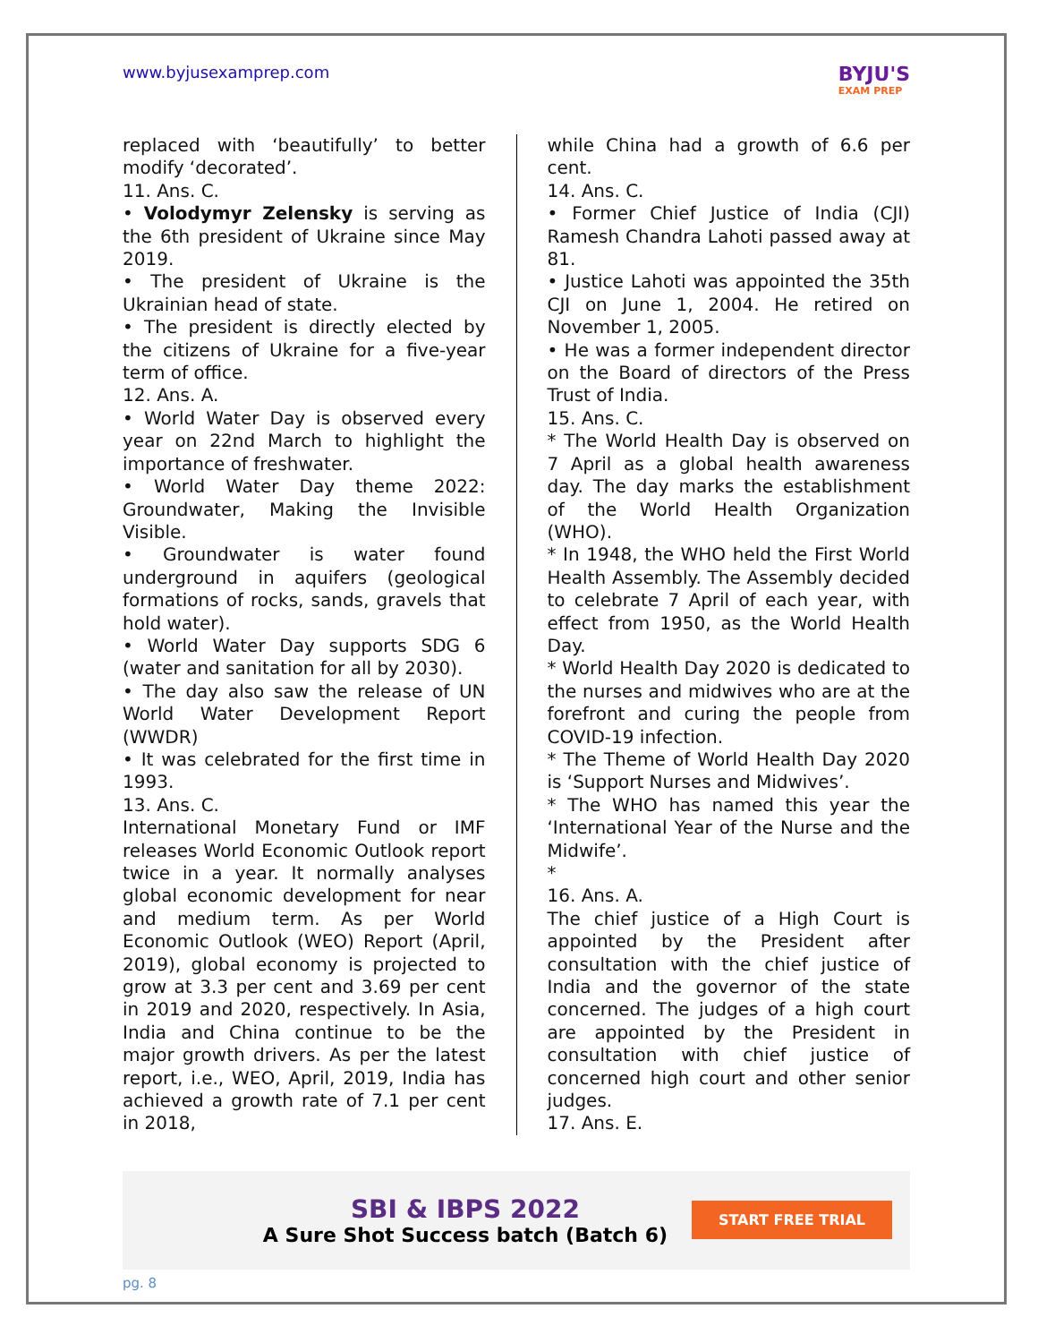www.byjusexamprep.com
BYJU'S
EXAM PREP
replaced with ‘beautifully’ to better modify ‘decorated’.
11. Ans. C.
• Volodymyr Zelensky is serving as the 6th president of Ukraine since May 2019.
• The president of Ukraine is the Ukrainian head of state.
• The president is directly elected by the citizens of Ukraine for a five-year term of office.
12. Ans. A.
• World Water Day is observed every year on 22nd March to highlight the importance of freshwater.
• World Water Day theme 2022: Groundwater, Making the Invisible Visible.
• Groundwater is water found underground in aquifers (geological formations of rocks, sands, gravels that hold water).
• World Water Day supports SDG 6 (water and sanitation for all by 2030).
• The day also saw the release of UN World Water Development Report (WWDR)
• It was celebrated for the first time in 1993.
13. Ans. C.
International Monetary Fund or IMF releases World Economic Outlook report twice in a year. It normally analyses global economic development for near and medium term. As per World Economic Outlook (WEO) Report (April, 2019), global economy is projected to grow at 3.3 per cent and 3.69 per cent in 2019 and 2020, respectively. In Asia, India and China continue to be the major growth drivers. As per the latest report, i.e., WEO, April, 2019, India has achieved a growth rate of 7.1 per cent in 2018,
while China had a growth of 6.6 per cent.
14. Ans. C.
• Former Chief Justice of India (CJI) Ramesh Chandra Lahoti passed away at 81.
• Justice Lahoti was appointed the 35th CJI on June 1, 2004. He retired on November 1, 2005.
• He was a former independent director on the Board of directors of the Press Trust of India.
15. Ans. C.
* The World Health Day is observed on 7 April as a global health awareness day. The day marks the establishment of the World Health Organization (WHO).
* In 1948, the WHO held the First World Health Assembly. The Assembly decided to celebrate 7 April of each year, with effect from 1950, as the World Health Day.
* World Health Day 2020 is dedicated to the nurses and midwives who are at the forefront and curing the people from COVID-19 infection.
* The Theme of World Health Day 2020 is ‘Support Nurses and Midwives’.
* The WHO has named this year the ‘International Year of the Nurse and the Midwife’.
*
16. Ans. A.
The chief justice of a High Court is appointed by the President after consultation with the chief justice of India and the governor of the state concerned. The judges of a high court are appointed by the President in consultation with chief justice of concerned high court and other senior judges.
17. Ans. E.
SBI & IBPS 2022
A Sure Shot Success batch (Batch 6)
START FREE TRIAL
pg. 8